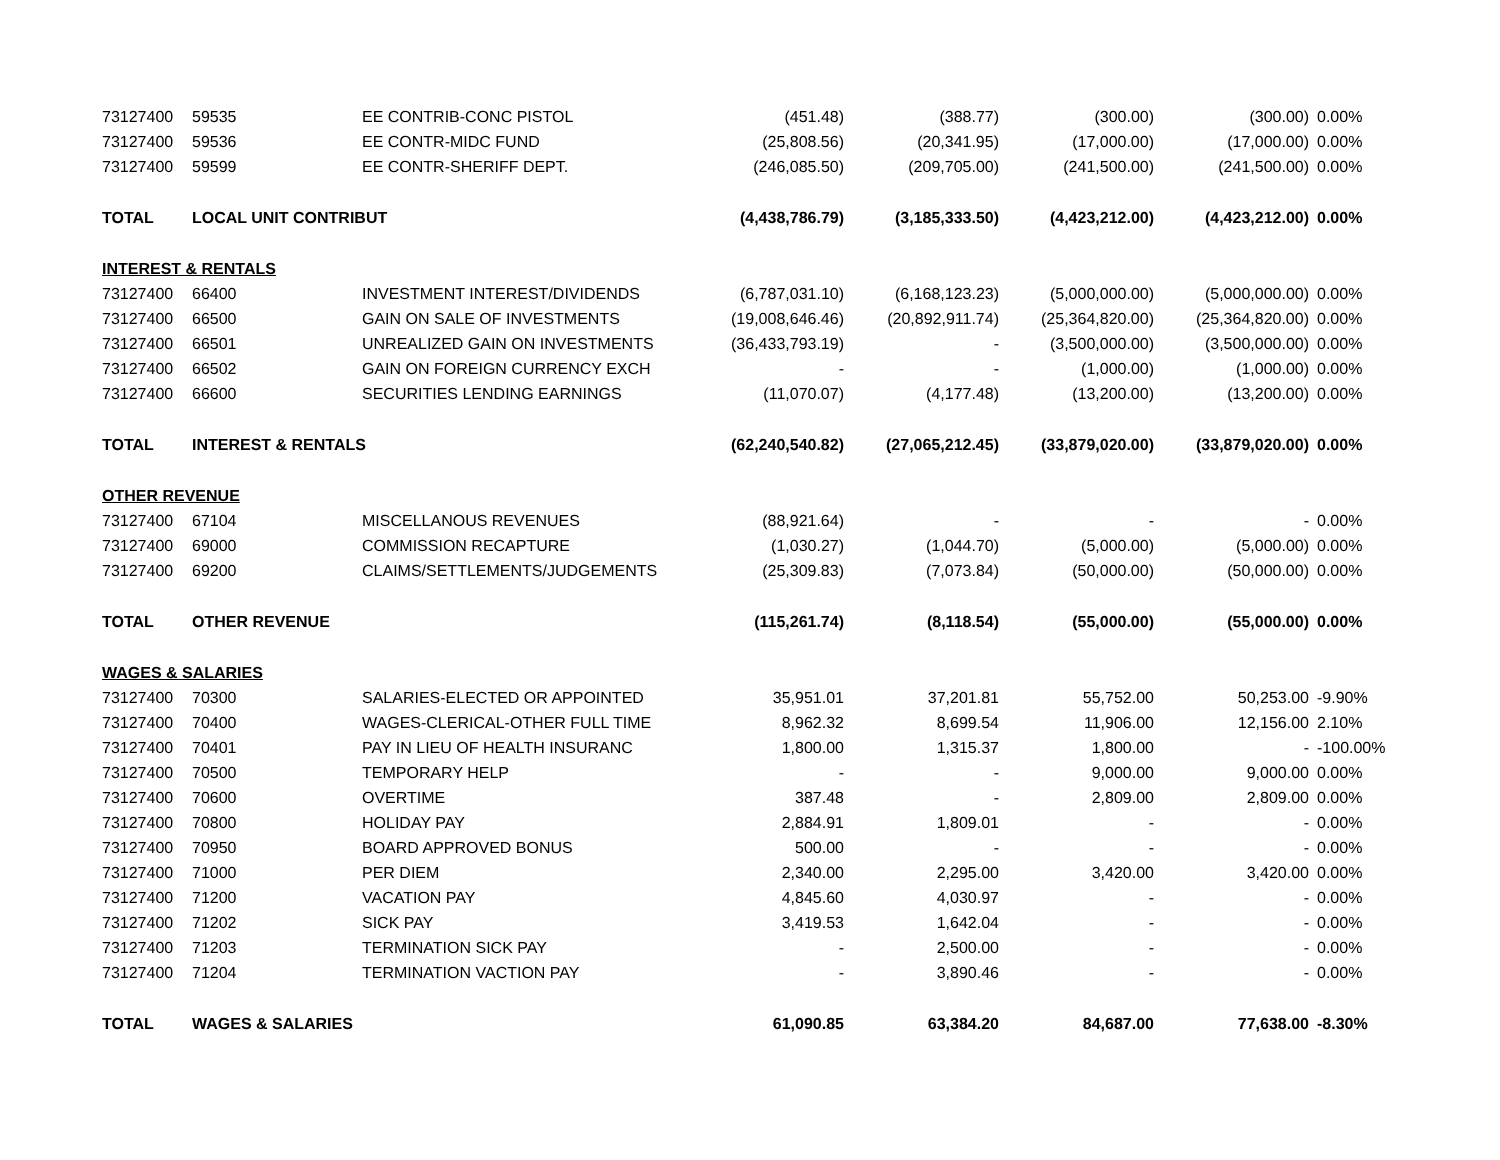| 73127400 | 59535 | EE CONTRIB-CONC PISTOL | (451.48) | (388.77) | (300.00) | (300.00) | 0.00% |
| 73127400 | 59536 | EE CONTR-MIDC FUND | (25,808.56) | (20,341.95) | (17,000.00) | (17,000.00) | 0.00% |
| 73127400 | 59599 | EE CONTR-SHERIFF DEPT. | (246,085.50) | (209,705.00) | (241,500.00) | (241,500.00) | 0.00% |
| TOTAL | LOCAL UNIT CONTRIBUT | | (4,438,786.79) | (3,185,333.50) | (4,423,212.00) | (4,423,212.00) | 0.00% |
| INTEREST & RENTALS | | | | | | | |
| 73127400 | 66400 | INVESTMENT INTEREST/DIVIDENDS | (6,787,031.10) | (6,168,123.23) | (5,000,000.00) | (5,000,000.00) | 0.00% |
| 73127400 | 66500 | GAIN ON SALE OF INVESTMENTS | (19,008,646.46) | (20,892,911.74) | (25,364,820.00) | (25,364,820.00) | 0.00% |
| 73127400 | 66501 | UNREALIZED GAIN ON INVESTMENTS | (36,433,793.19) | - | (3,500,000.00) | (3,500,000.00) | 0.00% |
| 73127400 | 66502 | GAIN ON FOREIGN CURRENCY EXCH | - | - | (1,000.00) | (1,000.00) | 0.00% |
| 73127400 | 66600 | SECURITIES LENDING EARNINGS | (11,070.07) | (4,177.48) | (13,200.00) | (13,200.00) | 0.00% |
| TOTAL | INTEREST & RENTALS | | (62,240,540.82) | (27,065,212.45) | (33,879,020.00) | (33,879,020.00) | 0.00% |
| OTHER REVENUE | | | | | | | |
| 73127400 | 67104 | MISCELLANOUS REVENUES | (88,921.64) | - | - | - | 0.00% |
| 73127400 | 69000 | COMMISSION RECAPTURE | (1,030.27) | (1,044.70) | (5,000.00) | (5,000.00) | 0.00% |
| 73127400 | 69200 | CLAIMS/SETTLEMENTS/JUDGEMENTS | (25,309.83) | (7,073.84) | (50,000.00) | (50,000.00) | 0.00% |
| TOTAL | OTHER REVENUE | | (115,261.74) | (8,118.54) | (55,000.00) | (55,000.00) | 0.00% |
| WAGES & SALARIES | | | | | | | |
| 73127400 | 70300 | SALARIES-ELECTED OR APPOINTED | 35,951.01 | 37,201.81 | 55,752.00 | 50,253.00 | -9.90% |
| 73127400 | 70400 | WAGES-CLERICAL-OTHER FULL TIME | 8,962.32 | 8,699.54 | 11,906.00 | 12,156.00 | 2.10% |
| 73127400 | 70401 | PAY IN LIEU OF HEALTH INSURANC | 1,800.00 | 1,315.37 | 1,800.00 | - | -100.00% |
| 73127400 | 70500 | TEMPORARY HELP | - | - | 9,000.00 | 9,000.00 | 0.00% |
| 73127400 | 70600 | OVERTIME | 387.48 | - | 2,809.00 | 2,809.00 | 0.00% |
| 73127400 | 70800 | HOLIDAY PAY | 2,884.91 | 1,809.01 | - | - | 0.00% |
| 73127400 | 70950 | BOARD APPROVED BONUS | 500.00 | - | - | - | 0.00% |
| 73127400 | 71000 | PER DIEM | 2,340.00 | 2,295.00 | 3,420.00 | 3,420.00 | 0.00% |
| 73127400 | 71200 | VACATION PAY | 4,845.60 | 4,030.97 | - | - | 0.00% |
| 73127400 | 71202 | SICK PAY | 3,419.53 | 1,642.04 | - | - | 0.00% |
| 73127400 | 71203 | TERMINATION SICK PAY | - | 2,500.00 | - | - | 0.00% |
| 73127400 | 71204 | TERMINATION VACTION PAY | - | 3,890.46 | - | - | 0.00% |
| TOTAL | WAGES & SALARIES | | 61,090.85 | 63,384.20 | 84,687.00 | 77,638.00 | -8.30% |